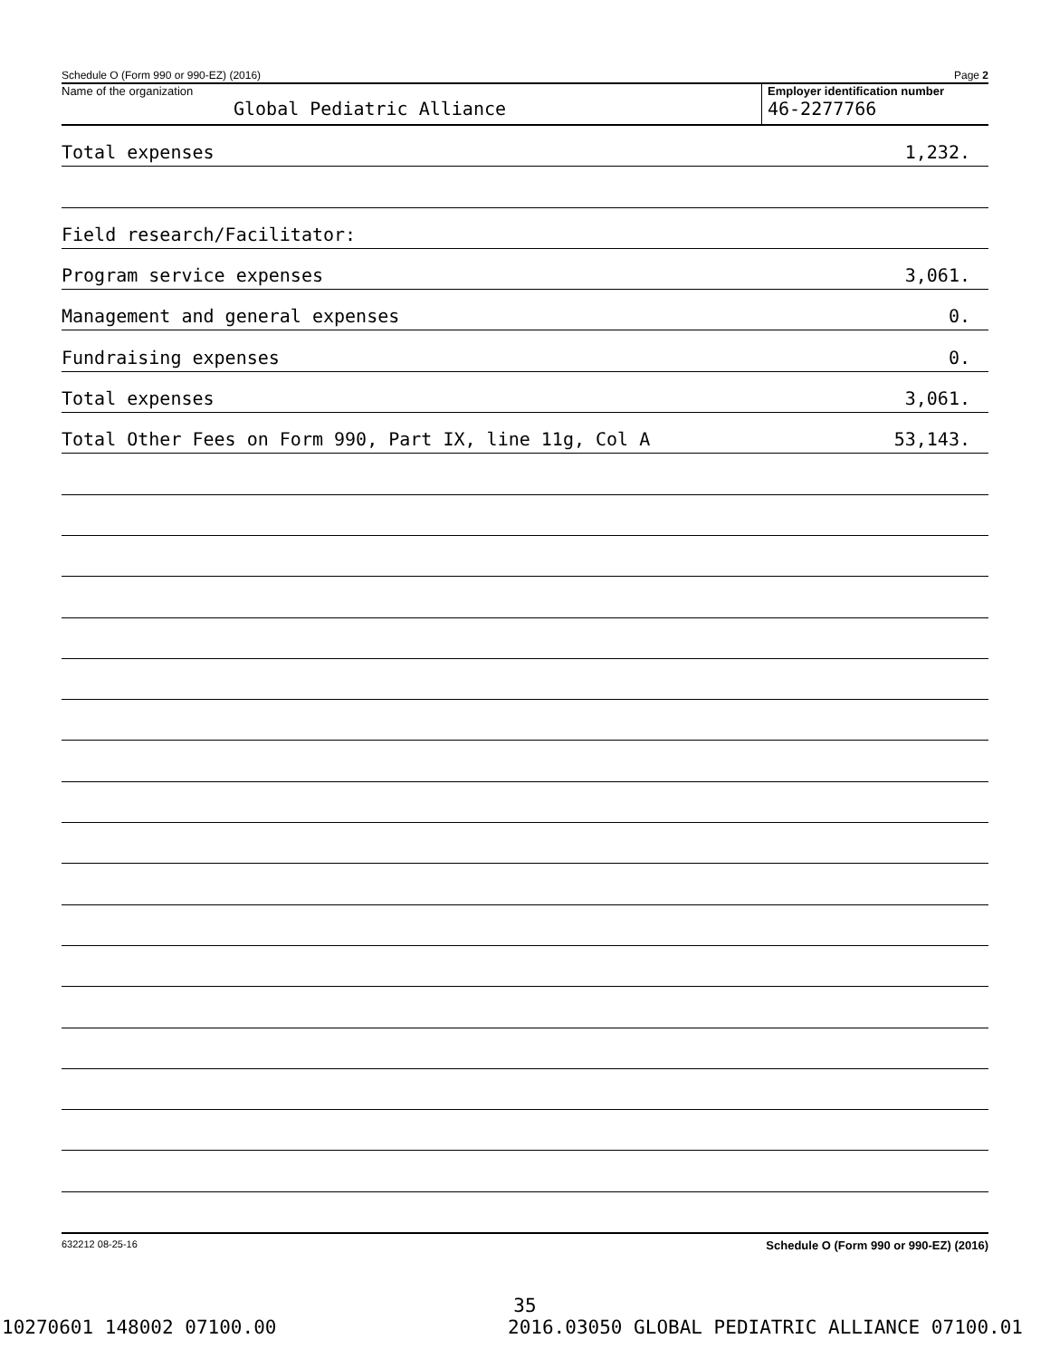Schedule O (Form 990 or 990-EZ) (2016) Page 2
Name of the organization
Global Pediatric Alliance
Employer identification number
46-2277766
Total expenses 1,232.
Field research/Facilitator:
Program service expenses 3,061.
Management and general expenses 0.
Fundraising expenses 0.
Total expenses 3,061.
Total Other Fees on Form 990, Part IX, line 11g, Col A 53,143.
632212 08-25-16 Schedule O (Form 990 or 990-EZ) (2016)
35
10270601 148002 07100.00 2016.03050 GLOBAL PEDIATRIC ALLIANCE 07100.01